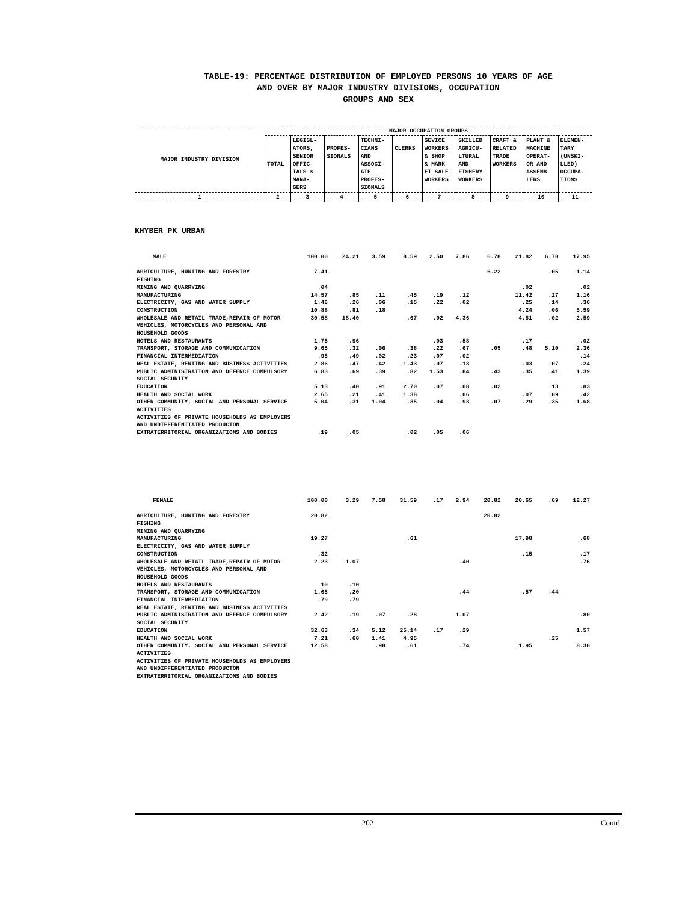TABLE-19: PERCENTAGE DISTRIBUTION OF EMPLOYED PERSONS 10 YEARS OF AGE
AND OVER BY MAJOR INDUSTRY DIVISIONS, OCCUPATION
GROUPS AND SEX
| MAJOR INDUSTRY DIVISION | MAJOR OCCUPATION GROUPS | | | | | | | | | |
| --- | --- | --- | --- | --- | --- | --- | --- | --- | --- | --- |
| | TOTAL | LEGISL- ATORS, SENIOR OFFIC- IALS & MANA- GERS | PROFES- SIONALS | TECHNI- CIANS AND ASSOCI- ATE PROFES- SIONALS | CLERKS | SEVICE WORKERS & SHOP & MARK- ET SALE WORKERS | SKILLED AGRICU- LTURAL AND FISHERY WORKERS | CRAFT & RELATED TRADE WORKERS | PLANT & MACHINE OPERAT- OR AND ASSEMB- LERS | ELEMEN- TARY (UNSKI- LLED) OCCUPA- TIONS |
| 1 | 2 | 3 | 4 | 5 | 6 | 7 | 8 | 9 | 10 | 11 |
KHYBER PK URBAN
| MALE | 100.00 | 24.21 | 3.59 | 8.59 | 2.50 | 7.86 | 6.78 | 21.82 | 6.70 | 17.95 |
| AGRICULTURE, HUNTING AND FORESTRY | 7.41 | | | | | | 6.22 | | .05 | 1.14 |
| FISHING | | | | | | | | | | |
| MINING AND QUARRYING | .04 | | | | | | | .02 | | .02 |
| MANUFACTURING | 14.57 | .85 | .11 | .45 | .19 | .12 | | 11.42 | .27 | 1.16 |
| ELECTRICITY, GAS AND WATER SUPPLY | 1.46 | .26 | .06 | .15 | .22 | .02 | | .25 | .14 | .36 |
| CONSTRUCTION | 10.88 | .81 | .18 | | | | | 4.24 | .06 | 5.59 |
| WHOLESALE AND RETAIL TRADE,REPAIR OF MOTOR VEHICLES, MOTORCYCLES AND PERSONAL AND HOUSEHOLD GOODS | 30.58 | 18.40 | | .67 | .02 | 4.36 | | 4.51 | .02 | 2.59 |
| HOTELS AND RESTAURANTS | 1.75 | .96 | | | .03 | .58 | | .17 | | .02 |
| TRANSPORT, STORAGE AND COMMUNICATION | 9.65 | .32 | .06 | .38 | .22 | .67 | .05 | .48 | 5.10 | 2.36 |
| FINANCIAL INTERMEDIATION | .95 | .49 | .02 | .23 | .07 | .02 | | | | .14 |
| REAL ESTATE, RENTING AND BUSINESS ACTIVITIES | 2.86 | .47 | .42 | 1.43 | .07 | .13 | | .03 | .07 | .24 |
| PUBLIC ADMINISTRATION AND DEFENCE COMPULSORY SOCIAL SECURITY | 6.83 | .69 | .39 | .82 | 1.53 | .84 | .43 | .35 | .41 | 1.39 |
| EDUCATION | 5.13 | .40 | .91 | 2.70 | .07 | .08 | .02 | | .13 | .83 |
| HEALTH AND SOCIAL WORK | 2.65 | .21 | .41 | 1.38 | | .06 | | .07 | .09 | .42 |
| OTHER COMMUNITY, SOCIAL AND PERSONAL SERVICE ACTIVITIES | 5.04 | .31 | 1.04 | .35 | .04 | .93 | .07 | .29 | .35 | 1.68 |
| ACTIVITIES OF PRIVATE HOUSEHOLDS AS EMPLOYERS AND UNDIFFERENTIATED PRODUCTON | | | | | | | | | | |
| EXTRATERRITORIAL ORGANIZATIONS AND BODIES | .19 | .05 | | .02 | .05 | .06 | | | | |
| FEMALE | 100.00 | 3.29 | 7.58 | 31.59 | .17 | 2.94 | 20.82 | 20.65 | .69 | 12.27 |
| AGRICULTURE, HUNTING AND FORESTRY | 20.82 | | | | | | 20.82 | | | |
| FISHING | | | | | | | | | | |
| MINING AND QUARRYING | | | | | | | | | | |
| MANUFACTURING | 19.27 | | | .61 | | | | 17.98 | | .68 |
| ELECTRICITY, GAS AND WATER SUPPLY | | | | | | | | | | |
| CONSTRUCTION | .32 | | | | | | | .15 | | .17 |
| WHOLESALE AND RETAIL TRADE,REPAIR OF MOTOR VEHICLES, MOTORCYCLES AND PERSONAL AND HOUSEHOLD GOODS | 2.23 | 1.07 | | | | .40 | | | | .76 |
| HOTELS AND RESTAURANTS | .10 | .10 | | | | | | | | |
| TRANSPORT, STORAGE AND COMMUNICATION | 1.65 | .20 | | | | .44 | | .57 | .44 | |
| FINANCIAL INTERMEDIATION | .79 | .79 | | | | | | | | |
| REAL ESTATE, RENTING AND BUSINESS ACTIVITIES | | | | | | | | | | |
| PUBLIC ADMINISTRATION AND DEFENCE COMPULSORY SOCIAL SECURITY | 2.42 | .19 | .07 | .28 | | 1.07 | | | | .80 |
| EDUCATION | 32.63 | .34 | 5.12 | 25.14 | .17 | .29 | | | | 1.57 |
| HEALTH AND SOCIAL WORK | 7.21 | .60 | 1.41 | 4.95 | | | | | .25 | |
| OTHER COMMUNITY, SOCIAL AND PERSONAL SERVICE ACTIVITIES | 12.58 | | .98 | .61 | | .74 | | 1.95 | | 8.30 |
| ACTIVITIES OF PRIVATE HOUSEHOLDS AS EMPLOYERS AND UNDIFFERENTIATED PRODUCTON | | | | | | | | | | |
| EXTRATERRITORIAL ORGANIZATIONS AND BODIES | | | | | | | | | | |
202 Contd.